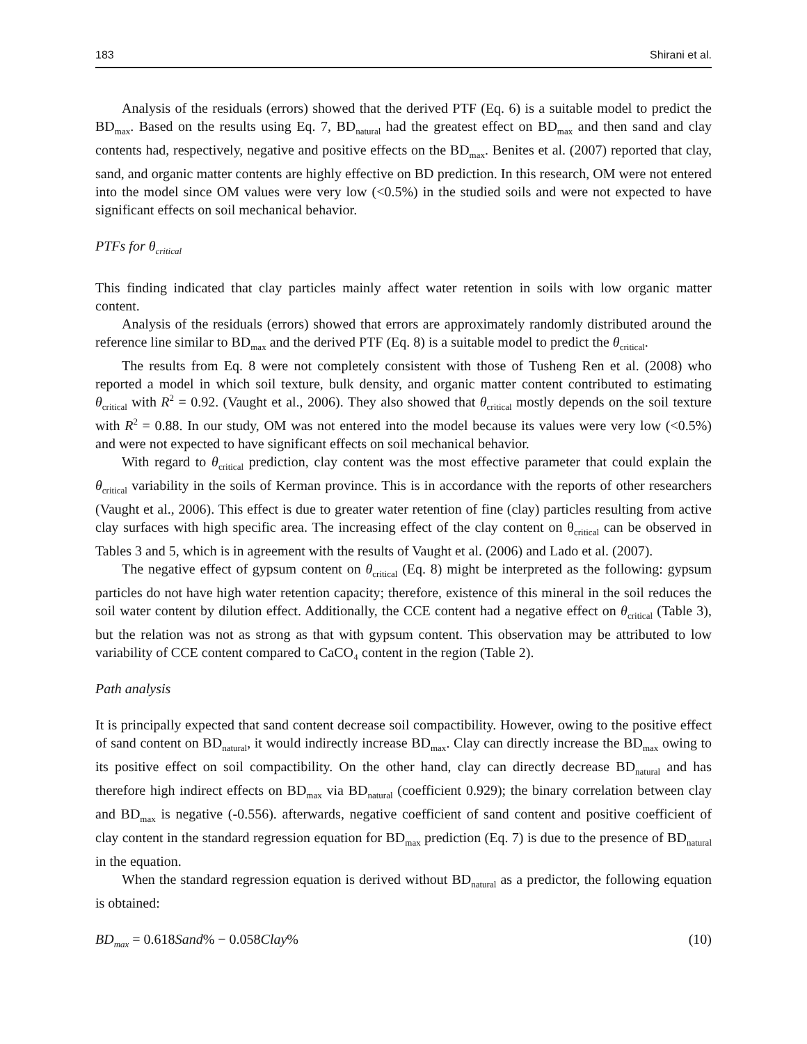183 Shirani et al.
Analysis of the residuals (errors) showed that the derived PTF (Eq. 6) is a suitable model to predict the BD<sub>max</sub>. Based on the results using Eq. 7, BD<sub>natural</sub> had the greatest effect on BD<sub>max</sub> and then sand and clay contents had, respectively, negative and positive effects on the BD<sub>max</sub>. Benites et al. (2007) reported that clay, sand, and organic matter contents are highly effective on BD prediction. In this research, OM were not entered into the model since OM values were very low (<0.5%) in the studied soils and were not expected to have significant effects on soil mechanical behavior.
PTFs for θ<sub>critical</sub>
This finding indicated that clay particles mainly affect water retention in soils with low organic matter content.
Analysis of the residuals (errors) showed that errors are approximately randomly distributed around the reference line similar to BD<sub>max</sub> and the derived PTF (Eq. 8) is a suitable model to predict the θ<sub>critical</sub>.
The results from Eq. 8 were not completely consistent with those of Tusheng Ren et al. (2008) who reported a model in which soil texture, bulk density, and organic matter content contributed to estimating θ<sub>critical</sub> with R<sup>2</sup> = 0.92. (Vaught et al., 2006). They also showed that θ<sub>critical</sub> mostly depends on the soil texture with R<sup>2</sup> = 0.88. In our study, OM was not entered into the model because its values were very low (<0.5%) and were not expected to have significant effects on soil mechanical behavior.
With regard to θ<sub>critical</sub> prediction, clay content was the most effective parameter that could explain the θ<sub>critical</sub> variability in the soils of Kerman province. This is in accordance with the reports of other researchers (Vaught et al., 2006). This effect is due to greater water retention of fine (clay) particles resulting from active clay surfaces with high specific area. The increasing effect of the clay content on θ<sub>critical</sub> can be observed in Tables 3 and 5, which is in agreement with the results of Vaught et al. (2006) and Lado et al. (2007).
The negative effect of gypsum content on θ<sub>critical</sub> (Eq. 8) might be interpreted as the following: gypsum particles do not have high water retention capacity; therefore, existence of this mineral in the soil reduces the soil water content by dilution effect. Additionally, the CCE content had a negative effect on θ<sub>critical</sub> (Table 3), but the relation was not as strong as that with gypsum content. This observation may be attributed to low variability of CCE content compared to CaCO₄ content in the region (Table 2).
Path analysis
It is principally expected that sand content decrease soil compactibility. However, owing to the positive effect of sand content on BD<sub>natural</sub>, it would indirectly increase BD<sub>max</sub>. Clay can directly increase the BD<sub>max</sub> owing to its positive effect on soil compactibility. On the other hand, clay can directly decrease BD<sub>natural</sub> and has therefore high indirect effects on BD<sub>max</sub> via BD<sub>natural</sub> (coefficient 0.929); the binary correlation between clay and BD<sub>max</sub> is negative (-0.556). afterwards, negative coefficient of sand content and positive coefficient of clay content in the standard regression equation for BD<sub>max</sub> prediction (Eq. 7) is due to the presence of BD<sub>natural</sub> in the equation.
When the standard regression equation is derived without BD<sub>natural</sub> as a predictor, the following equation is obtained:
BD<sub>max</sub> = 0.618 Sand% − 0.058 Clay% (10)